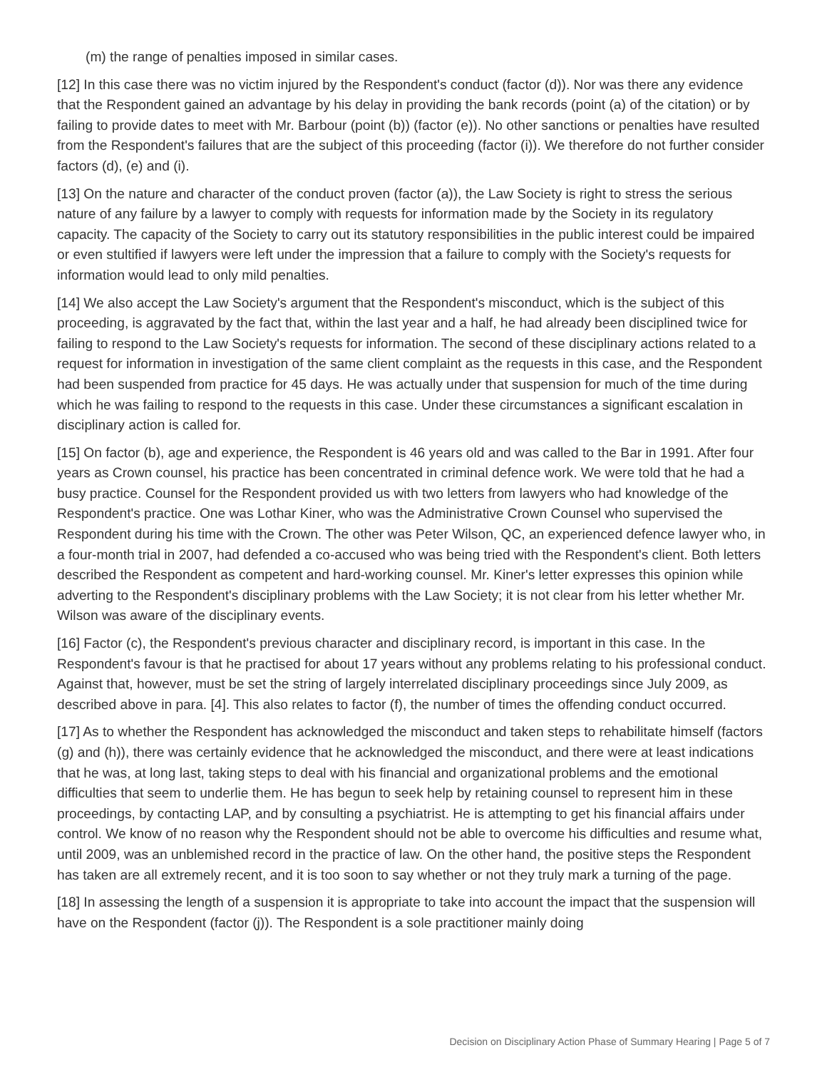(m) the range of penalties imposed in similar cases.
[12] In this case there was no victim injured by the Respondent's conduct (factor (d)). Nor was there any evidence that the Respondent gained an advantage by his delay in providing the bank records (point (a) of the citation) or by failing to provide dates to meet with Mr. Barbour (point (b)) (factor (e)). No other sanctions or penalties have resulted from the Respondent's failures that are the subject of this proceeding (factor (i)). We therefore do not further consider factors (d), (e) and (i).
[13] On the nature and character of the conduct proven (factor (a)), the Law Society is right to stress the serious nature of any failure by a lawyer to comply with requests for information made by the Society in its regulatory capacity. The capacity of the Society to carry out its statutory responsibilities in the public interest could be impaired or even stultified if lawyers were left under the impression that a failure to comply with the Society's requests for information would lead to only mild penalties.
[14] We also accept the Law Society's argument that the Respondent's misconduct, which is the subject of this proceeding, is aggravated by the fact that, within the last year and a half, he had already been disciplined twice for failing to respond to the Law Society's requests for information. The second of these disciplinary actions related to a request for information in investigation of the same client complaint as the requests in this case, and the Respondent had been suspended from practice for 45 days. He was actually under that suspension for much of the time during which he was failing to respond to the requests in this case. Under these circumstances a significant escalation in disciplinary action is called for.
[15] On factor (b), age and experience, the Respondent is 46 years old and was called to the Bar in 1991. After four years as Crown counsel, his practice has been concentrated in criminal defence work. We were told that he had a busy practice. Counsel for the Respondent provided us with two letters from lawyers who had knowledge of the Respondent's practice. One was Lothar Kiner, who was the Administrative Crown Counsel who supervised the Respondent during his time with the Crown. The other was Peter Wilson, QC, an experienced defence lawyer who, in a four-month trial in 2007, had defended a co-accused who was being tried with the Respondent's client. Both letters described the Respondent as competent and hard-working counsel. Mr. Kiner's letter expresses this opinion while adverting to the Respondent's disciplinary problems with the Law Society; it is not clear from his letter whether Mr. Wilson was aware of the disciplinary events.
[16] Factor (c), the Respondent's previous character and disciplinary record, is important in this case. In the Respondent's favour is that he practised for about 17 years without any problems relating to his professional conduct. Against that, however, must be set the string of largely interrelated disciplinary proceedings since July 2009, as described above in para. [4]. This also relates to factor (f), the number of times the offending conduct occurred.
[17] As to whether the Respondent has acknowledged the misconduct and taken steps to rehabilitate himself (factors (g) and (h)), there was certainly evidence that he acknowledged the misconduct, and there were at least indications that he was, at long last, taking steps to deal with his financial and organizational problems and the emotional difficulties that seem to underlie them. He has begun to seek help by retaining counsel to represent him in these proceedings, by contacting LAP, and by consulting a psychiatrist. He is attempting to get his financial affairs under control. We know of no reason why the Respondent should not be able to overcome his difficulties and resume what, until 2009, was an unblemished record in the practice of law. On the other hand, the positive steps the Respondent has taken are all extremely recent, and it is too soon to say whether or not they truly mark a turning of the page.
[18] In assessing the length of a suspension it is appropriate to take into account the impact that the suspension will have on the Respondent (factor (j)). The Respondent is a sole practitioner mainly doing
Decision on Disciplinary Action Phase of Summary Hearing | Page 5 of 7